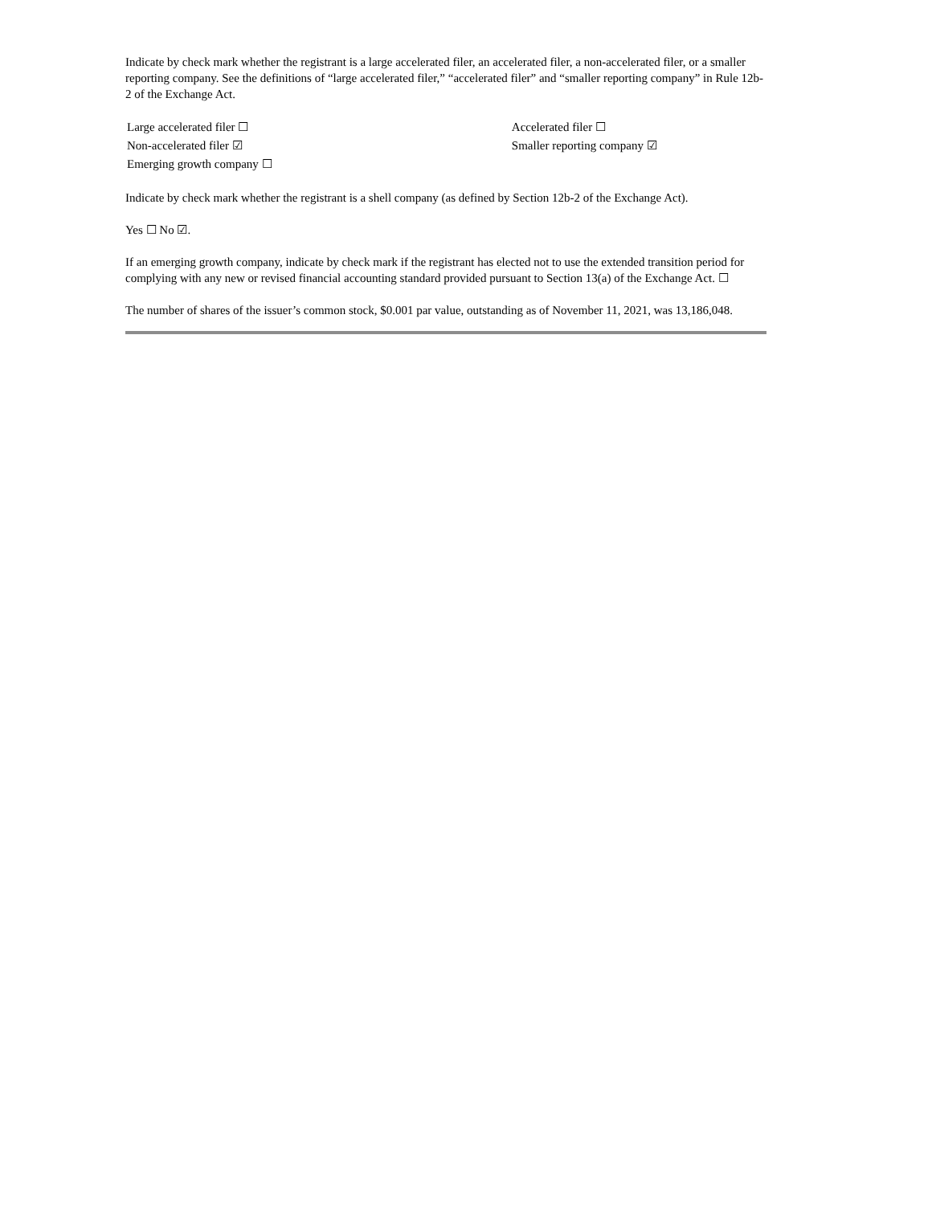Indicate by check mark whether the registrant is a large accelerated filer, an accelerated filer, a non-accelerated filer, or a smaller reporting company. See the definitions of “large accelerated filer,” “accelerated filer” and “smaller reporting company” in Rule 12b-2 of the Exchange Act.
| Large accelerated filer ☐ | Accelerated filer ☐ |
| Non-accelerated filer ☑ | Smaller reporting company ☑ |
| Emerging growth company ☐ | |
Indicate by check mark whether the registrant is a shell company (as defined by Section 12b-2 of the Exchange Act).
Yes ☐ No ☑.
If an emerging growth company, indicate by check mark if the registrant has elected not to use the extended transition period for complying with any new or revised financial accounting standard provided pursuant to Section 13(a) of the Exchange Act. ☐
The number of shares of the issuer’s common stock, $0.001 par value, outstanding as of November 11, 2021, was 13,186,048.